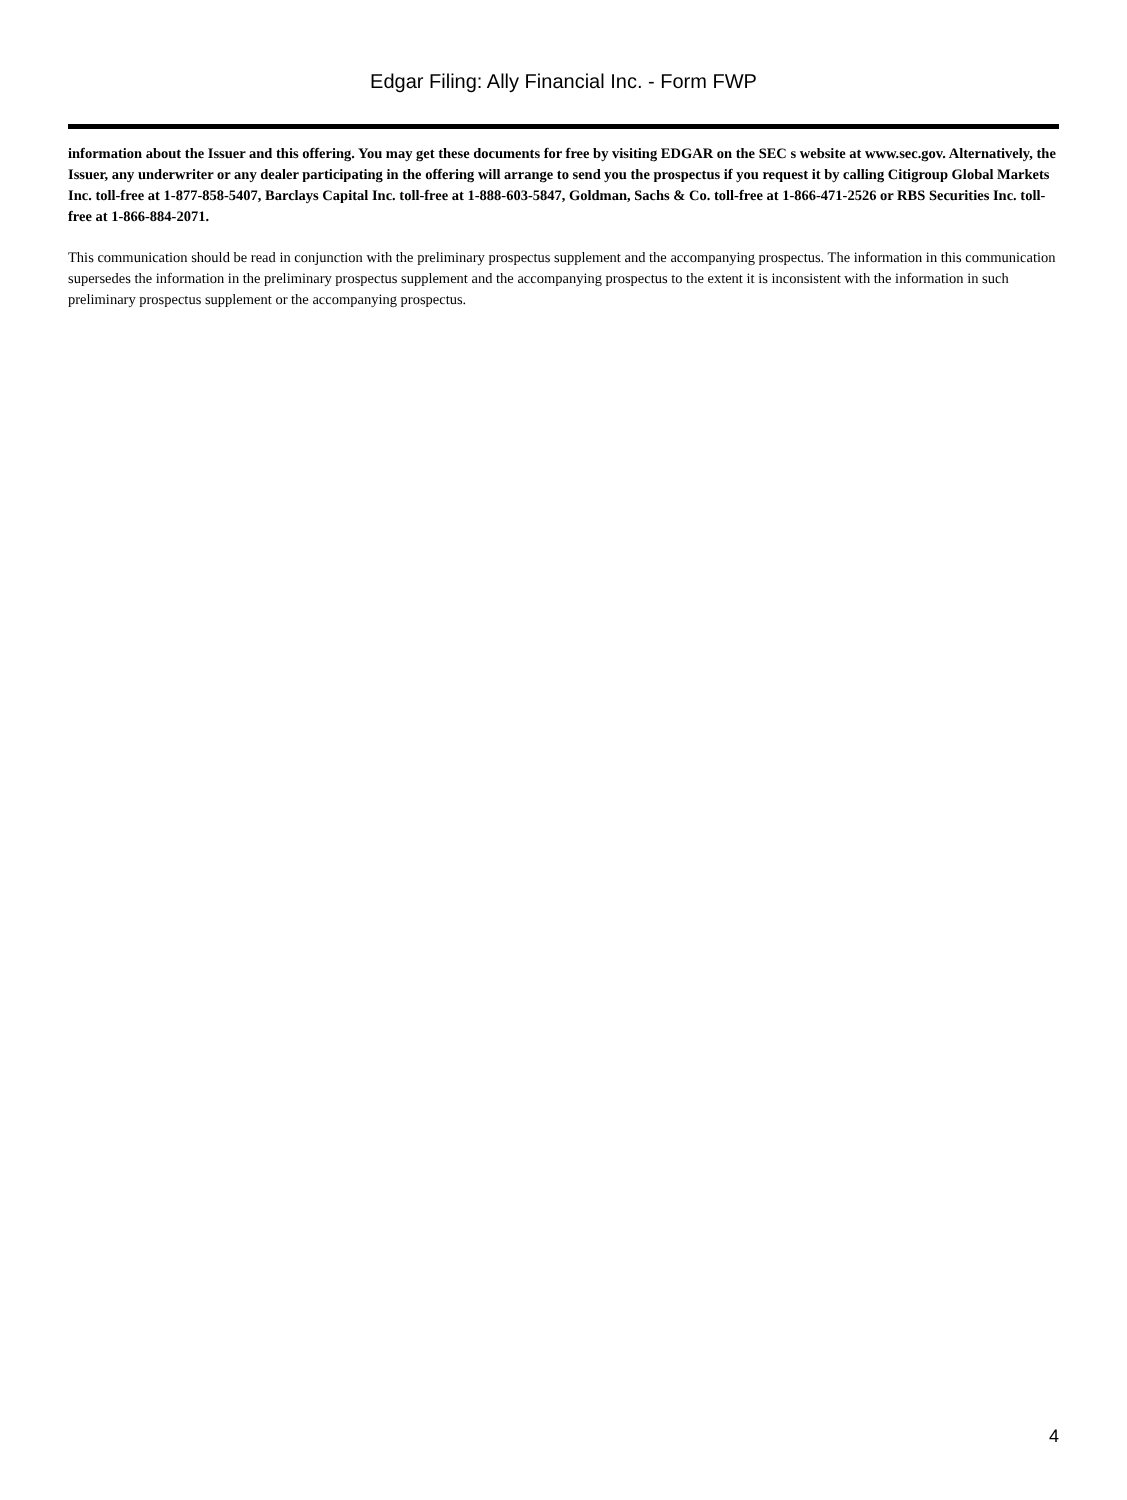Edgar Filing: Ally Financial Inc. - Form FWP
information about the Issuer and this offering. You may get these documents for free by visiting EDGAR on the SEC s website at www.sec.gov. Alternatively, the Issuer, any underwriter or any dealer participating in the offering will arrange to send you the prospectus if you request it by calling Citigroup Global Markets Inc. toll-free at 1-877-858-5407, Barclays Capital Inc. toll-free at 1-888-603-5847, Goldman, Sachs & Co. toll-free at 1-866-471-2526 or RBS Securities Inc. toll-free at 1-866-884-2071.
This communication should be read in conjunction with the preliminary prospectus supplement and the accompanying prospectus. The information in this communication supersedes the information in the preliminary prospectus supplement and the accompanying prospectus to the extent it is inconsistent with the information in such preliminary prospectus supplement or the accompanying prospectus.
4